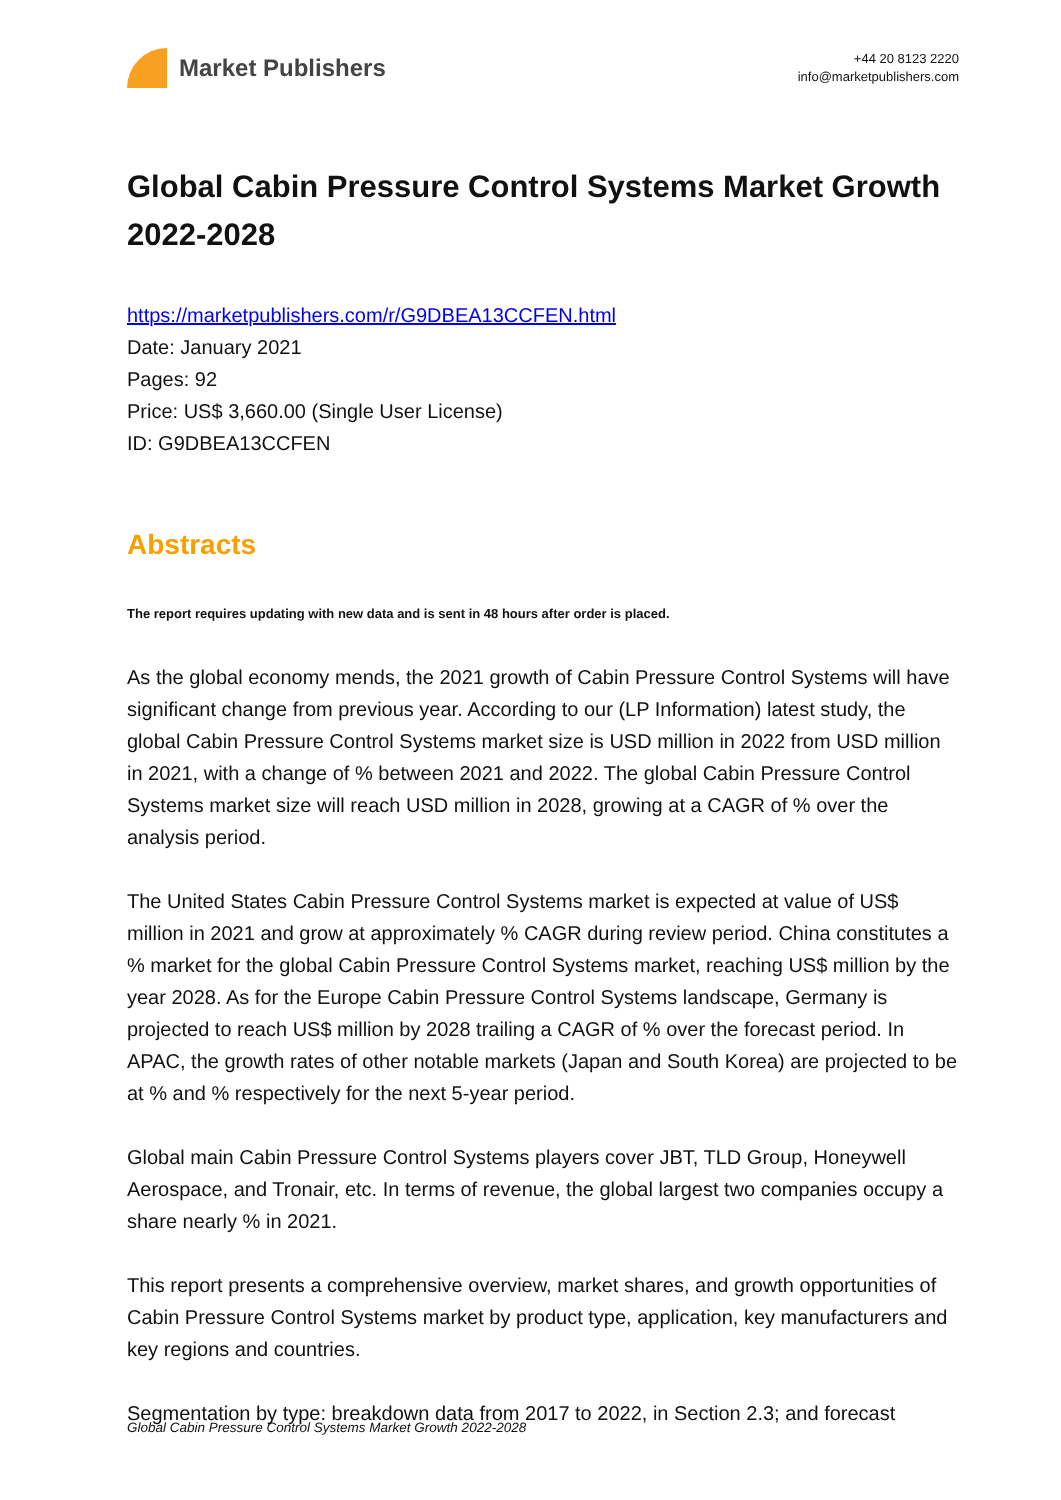Market Publishers
+44 20 8123 2220
info@marketpublishers.com
Global Cabin Pressure Control Systems Market Growth 2022-2028
https://marketpublishers.com/r/G9DBEA13CCFEN.html
Date: January 2021
Pages: 92
Price: US$ 3,660.00 (Single User License)
ID: G9DBEA13CCFEN
Abstracts
The report requires updating with new data and is sent in 48 hours after order is placed.
As the global economy mends, the 2021 growth of Cabin Pressure Control Systems will have significant change from previous year. According to our (LP Information) latest study, the global Cabin Pressure Control Systems market size is USD million in 2022 from USD million in 2021, with a change of % between 2021 and 2022. The global Cabin Pressure Control Systems market size will reach USD million in 2028, growing at a CAGR of % over the analysis period.
The United States Cabin Pressure Control Systems market is expected at value of US$ million in 2021 and grow at approximately % CAGR during review period. China constitutes a % market for the global Cabin Pressure Control Systems market, reaching US$ million by the year 2028. As for the Europe Cabin Pressure Control Systems landscape, Germany is projected to reach US$ million by 2028 trailing a CAGR of % over the forecast period. In APAC, the growth rates of other notable markets (Japan and South Korea) are projected to be at % and % respectively for the next 5-year period.
Global main Cabin Pressure Control Systems players cover JBT, TLD Group, Honeywell Aerospace, and Tronair, etc. In terms of revenue, the global largest two companies occupy a share nearly % in 2021.
This report presents a comprehensive overview, market shares, and growth opportunities of Cabin Pressure Control Systems market by product type, application, key manufacturers and key regions and countries.
Segmentation by type: breakdown data from 2017 to 2022, in Section 2.3; and forecast
Global Cabin Pressure Control Systems Market Growth 2022-2028